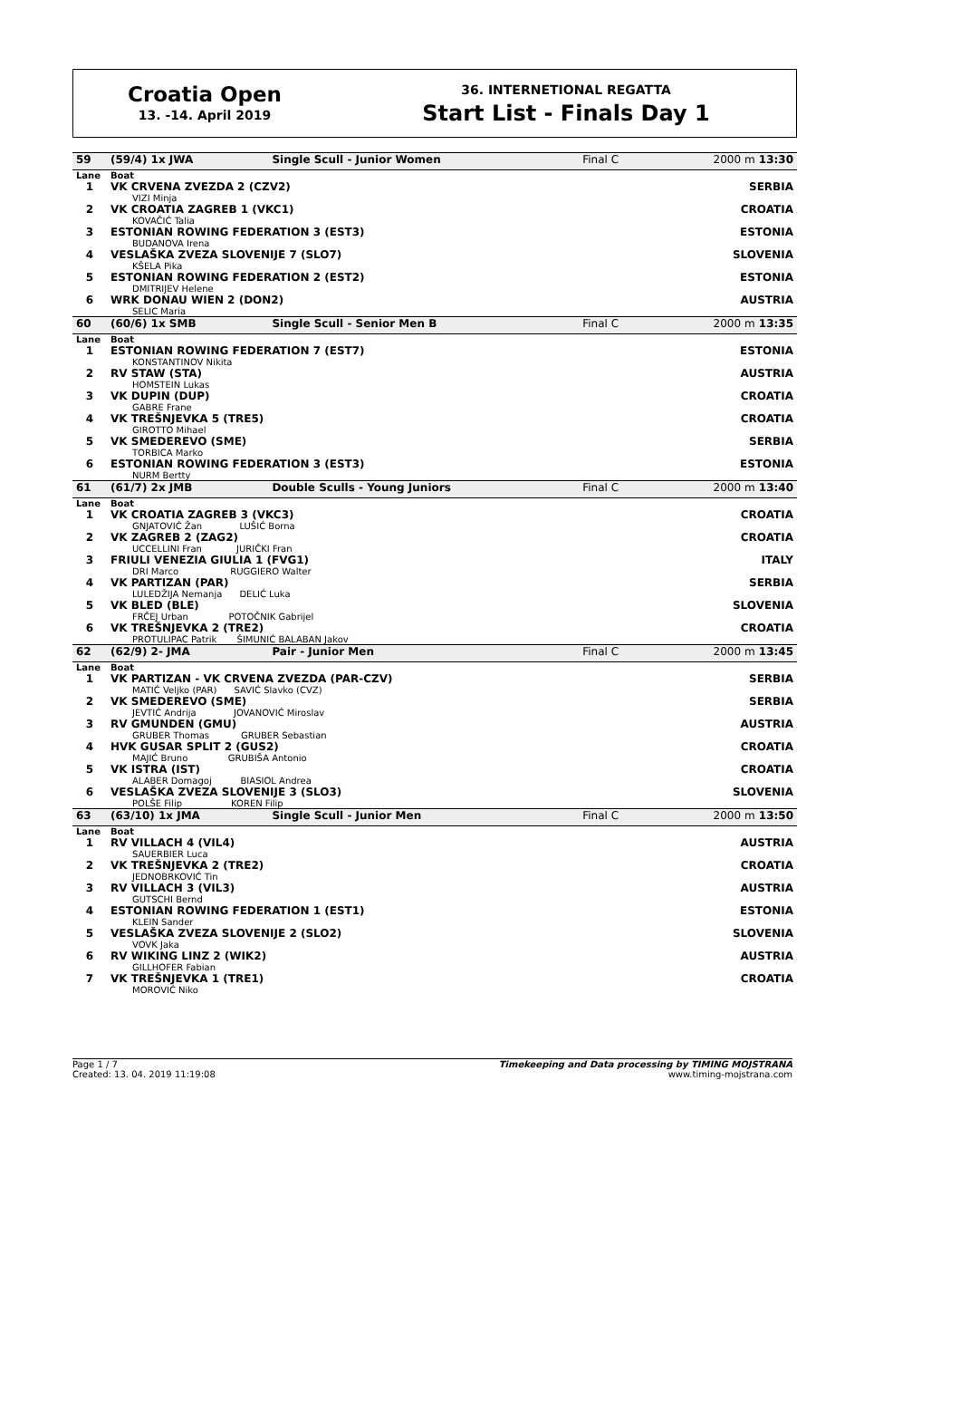Croatia Open
13. -14. April 2019
36. INTERNETIONAL REGATTA
Start List - Finals Day 1
| 59 | (59/4) 1x JWA | Single Scull - Junior Women | Final C | 2000 m 13:30 |
| Lane | Boat | | | |
| 1 | VK CRVENA ZVEZDA 2 (CZV2) VIZI Minja | | | SERBIA |
| 2 | VK CROATIA ZAGREB 1 (VKC1) KOVAČIĆ Talia | | | CROATIA |
| 3 | ESTONIAN ROWING FEDERATION 3 (EST3) BUDANOVA Irena | | | ESTONIA |
| 4 | VESLAŠKA ZVEZA SLOVENIJE 7 (SLO7) KŠELA Pika | | | SLOVENIA |
| 5 | ESTONIAN ROWING FEDERATION 2 (EST2) DMITRIJEV Helene | | | ESTONIA |
| 6 | WRK DONAU WIEN 2 (DON2) SELIC Maria | | | AUSTRIA |
| 60 | (60/6) 1x SMB | Single Scull - Senior Men B | Final C | 2000 m 13:35 |
| Lane | Boat | | | |
| 1 | ESTONIAN ROWING FEDERATION 7 (EST7) KONSTANTINOV Nikita | | | ESTONIA |
| 2 | RV STAW (STA) HOMSTEIN Lukas | | | AUSTRIA |
| 3 | VK DUPIN (DUP) GABRE Frane | | | CROATIA |
| 4 | VK TREŠNJEVKA 5 (TRE5) GIROTTO Mihael | | | CROATIA |
| 5 | VK SMEDEREVO (SME) TORBICA Marko | | | SERBIA |
| 6 | ESTONIAN ROWING FEDERATION 3 (EST3) NURM Bertty | | | ESTONIA |
| 61 | (61/7) 2x JMB | Double Sculls - Young Juniors | Final C | 2000 m 13:40 |
| Lane | Boat | | | |
| 1 | VK CROATIA ZAGREB 3 (VKC3) GNJATOVIĆ Žan LUŠIĆ Borna | | | CROATIA |
| 2 | VK ZAGREB 2 (ZAG2) UCCELLINI Fran JURIČKI Fran | | | CROATIA |
| 3 | FRIULI VENEZIA GIULIA 1 (FVG1) DRI Marco RUGGIERO Walter | | | ITALY |
| 4 | VK PARTIZAN (PAR) LULEDŽIJA Nemanja DELIĆ Luka | | | SERBIA |
| 5 | VK BLED (BLE) FRČEJ Urban POTOČNIK Gabrijel | | | SLOVENIA |
| 6 | VK TREŠNJEVKA 2 (TRE2) PROTULIPAC Patrik ŠIMUNIĆ BALABAN Jakov | | | CROATIA |
| 62 | (62/9) 2- JMA | Pair - Junior Men | Final C | 2000 m 13:45 |
| Lane | Boat | | | |
| 1 | VK PARTIZAN - VK CRVENA ZVEZDA (PAR-CZV) MATIĆ Veljko (PAR) SAVIĆ Slavko (CVZ) | | | SERBIA |
| 2 | VK SMEDEREVO (SME) JEVTIĆ Andrija JOVANOVIĆ Miroslav | | | SERBIA |
| 3 | RV GMUNDEN (GMU) GRUBER Thomas GRUBER Sebastian | | | AUSTRIA |
| 4 | HVK GUSAR SPLIT 2 (GUS2) MAJIĆ Bruno GRUBIŠA Antonio | | | CROATIA |
| 5 | VK ISTRA (IST) ALABER Domagoj BIASIOL Andrea | | | CROATIA |
| 6 | VESLAŠKA ZVEZA SLOVENIJE 3 (SLO3) POLŠE Filip KOREN Filip | | | SLOVENIA |
| 63 | (63/10) 1x JMA | Single Scull - Junior Men | Final C | 2000 m 13:50 |
| Lane | Boat | | | |
| 1 | RV VILLACH 4 (VIL4) SAUERBIER Luca | | | AUSTRIA |
| 2 | VK TREŠNJEVKA 2 (TRE2) JEDNOBRKOVIĆ Tin | | | CROATIA |
| 3 | RV VILLACH 3 (VIL3) GUTSCHI Bernd | | | AUSTRIA |
| 4 | ESTONIAN ROWING FEDERATION 1 (EST1) KLEIN Sander | | | ESTONIA |
| 5 | VESLAŠKA ZVEZA SLOVENIJE 2 (SLO2) VOVK Jaka | | | SLOVENIA |
| 6 | RV WIKING LINZ 2 (WIK2) GILLHOFER Fabian | | | AUSTRIA |
| 7 | VK TREŠNJEVKA 1 (TRE1) MOROVIĆ Niko | | | CROATIA |
Page 1 / 7
Created: 13. 04. 2019 11:19:08
Timekeeping and Data processing by TIMING MOJSTRANA
www.timing-mojstrana.com